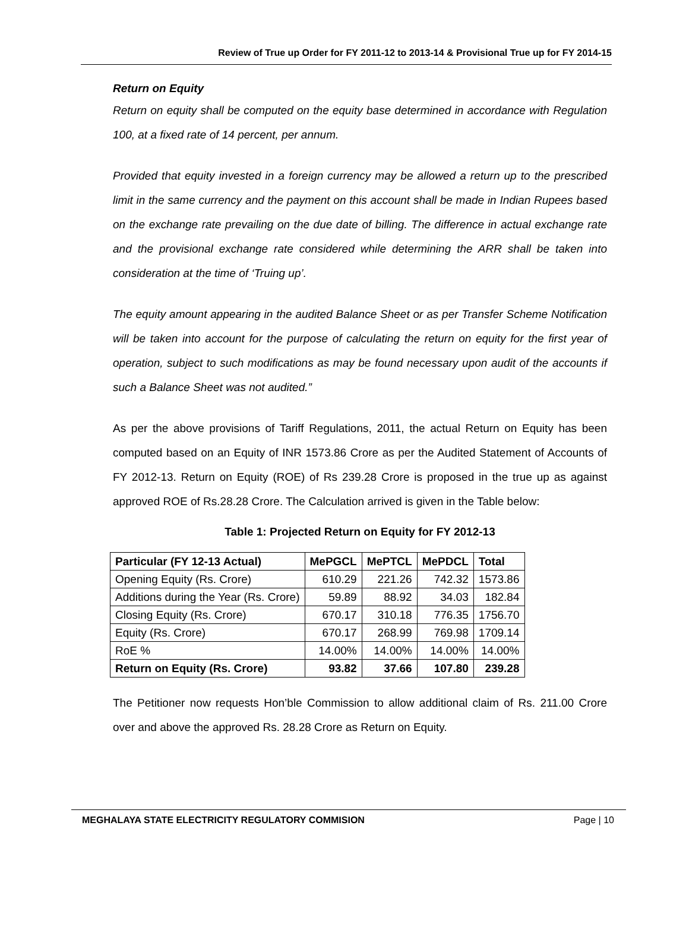Review of True up Order for FY 2011-12 to 2013-14 & Provisional True up for FY 2014-15
Return on Equity
Return on equity shall be computed on the equity base determined in accordance with Regulation 100, at a fixed rate of 14 percent, per annum.
Provided that equity invested in a foreign currency may be allowed a return up to the prescribed limit in the same currency and the payment on this account shall be made in Indian Rupees based on the exchange rate prevailing on the due date of billing. The difference in actual exchange rate and the provisional exchange rate considered while determining the ARR shall be taken into consideration at the time of ‘Truing up’.
The equity amount appearing in the audited Balance Sheet or as per Transfer Scheme Notification will be taken into account for the purpose of calculating the return on equity for the first year of operation, subject to such modifications as may be found necessary upon audit of the accounts if such a Balance Sheet was not audited.”
As per the above provisions of Tariff Regulations, 2011, the actual Return on Equity has been computed based on an Equity of INR 1573.86 Crore as per the Audited Statement of Accounts of FY 2012-13. Return on Equity (ROE) of Rs 239.28 Crore is proposed in the true up as against approved ROE of Rs.28.28 Crore. The Calculation arrived is given in the Table below:
Table 1: Projected Return on Equity for FY 2012-13
| Particular (FY 12-13 Actual) | MePGCL | MePTCL | MePDCL | Total |
| --- | --- | --- | --- | --- |
| Opening Equity (Rs. Crore) | 610.29 | 221.26 | 742.32 | 1573.86 |
| Additions during the Year (Rs. Crore) | 59.89 | 88.92 | 34.03 | 182.84 |
| Closing Equity (Rs. Crore) | 670.17 | 310.18 | 776.35 | 1756.70 |
| Equity (Rs. Crore) | 670.17 | 268.99 | 769.98 | 1709.14 |
| RoE % | 14.00% | 14.00% | 14.00% | 14.00% |
| Return on Equity (Rs. Crore) | 93.82 | 37.66 | 107.80 | 239.28 |
The Petitioner now requests Hon’ble Commission to allow additional claim of Rs. 211.00 Crore over and above the approved Rs. 28.28 Crore as Return on Equity.
MEGHALAYA STATE ELECTRICITY REGULATORY COMMISION Page | 10